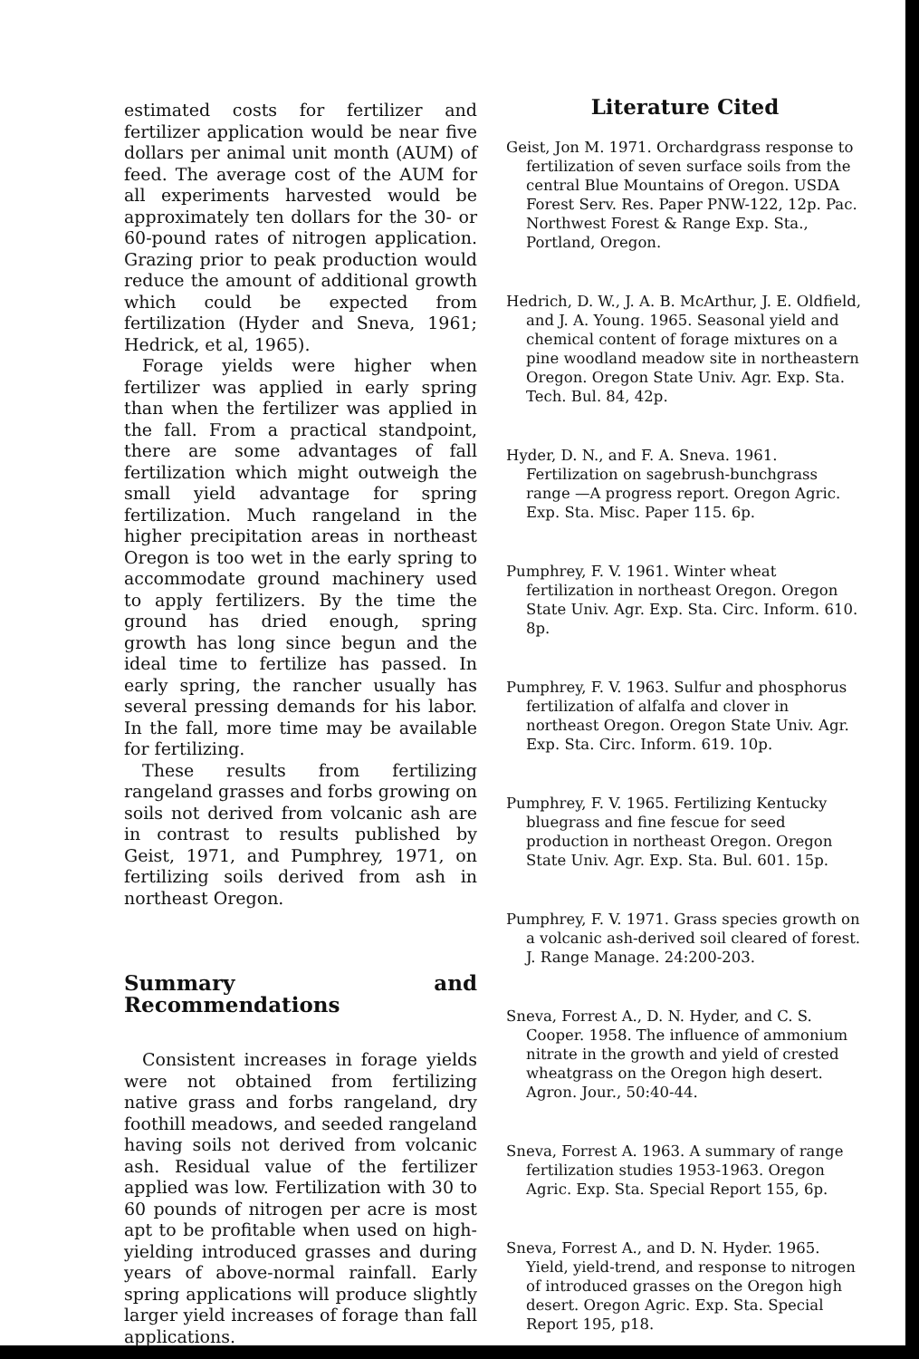estimated costs for fertilizer and fertilizer application would be near five dollars per animal unit month (AUM) of feed. The average cost of the AUM for all experiments harvested would be approximately ten dollars for the 30- or 60-pound rates of nitrogen application. Grazing prior to peak production would reduce the amount of additional growth which could be expected from fertilization (Hyder and Sneva, 1961; Hedrick, et al, 1965).
Forage yields were higher when fertilizer was applied in early spring than when the fertilizer was applied in the fall. From a practical standpoint, there are some advantages of fall fertilization which might outweigh the small yield advantage for spring fertilization. Much rangeland in the higher precipitation areas in northeast Oregon is too wet in the early spring to accommodate ground machinery used to apply fertilizers. By the time the ground has dried enough, spring growth has long since begun and the ideal time to fertilize has passed. In early spring, the rancher usually has several pressing demands for his labor. In the fall, more time may be available for fertilizing.
These results from fertilizing rangeland grasses and forbs growing on soils not derived from volcanic ash are in contrast to results published by Geist, 1971, and Pumphrey, 1971, on fertilizing soils derived from ash in northeast Oregon.
Summary and Recommendations
Consistent increases in forage yields were not obtained from fertilizing native grass and forbs rangeland, dry foothill meadows, and seeded rangeland having soils not derived from volcanic ash. Residual value of the fertilizer applied was low. Fertilization with 30 to 60 pounds of nitrogen per acre is most apt to be profitable when used on high-yielding introduced grasses and during years of above-normal rainfall. Early spring applications will produce slightly larger yield increases of forage than fall applications.
Literature Cited
Geist, Jon M. 1971. Orchardgrass response to fertilization of seven surface soils from the central Blue Mountains of Oregon. USDA Forest Serv. Res. Paper PNW-122, 12p. Pac. Northwest Forest & Range Exp. Sta., Portland, Oregon.
Hedrich, D. W., J. A. B. McArthur, J. E. Oldfield, and J. A. Young. 1965. Seasonal yield and chemical content of forage mixtures on a pine woodland meadow site in northeastern Oregon. Oregon State Univ. Agr. Exp. Sta. Tech. Bul. 84, 42p.
Hyder, D. N., and F. A. Sneva. 1961. Fertilization on sagebrush-bunchgrass range —A progress report. Oregon Agric. Exp. Sta. Misc. Paper 115. 6p.
Pumphrey, F. V. 1961. Winter wheat fertilization in northeast Oregon. Oregon State Univ. Agr. Exp. Sta. Circ. Inform. 610. 8p.
Pumphrey, F. V. 1963. Sulfur and phosphorus fertilization of alfalfa and clover in northeast Oregon. Oregon State Univ. Agr. Exp. Sta. Circ. Inform. 619. 10p.
Pumphrey, F. V. 1965. Fertilizing Kentucky bluegrass and fine fescue for seed production in northeast Oregon. Oregon State Univ. Agr. Exp. Sta. Bul. 601. 15p.
Pumphrey, F. V. 1971. Grass species growth on a volcanic ash-derived soil cleared of forest. J. Range Manage. 24:200-203.
Sneva, Forrest A., D. N. Hyder, and C. S. Cooper. 1958. The influence of ammonium nitrate in the growth and yield of crested wheatgrass on the Oregon high desert. Agron. Jour., 50:40-44.
Sneva, Forrest A. 1963. A summary of range fertilization studies 1953-1963. Oregon Agric. Exp. Sta. Special Report 155, 6p.
Sneva, Forrest A., and D. N. Hyder. 1965. Yield, yield-trend, and response to nitrogen of introduced grasses on the Oregon high desert. Oregon Agric. Exp. Sta. Special Report 195, p18.